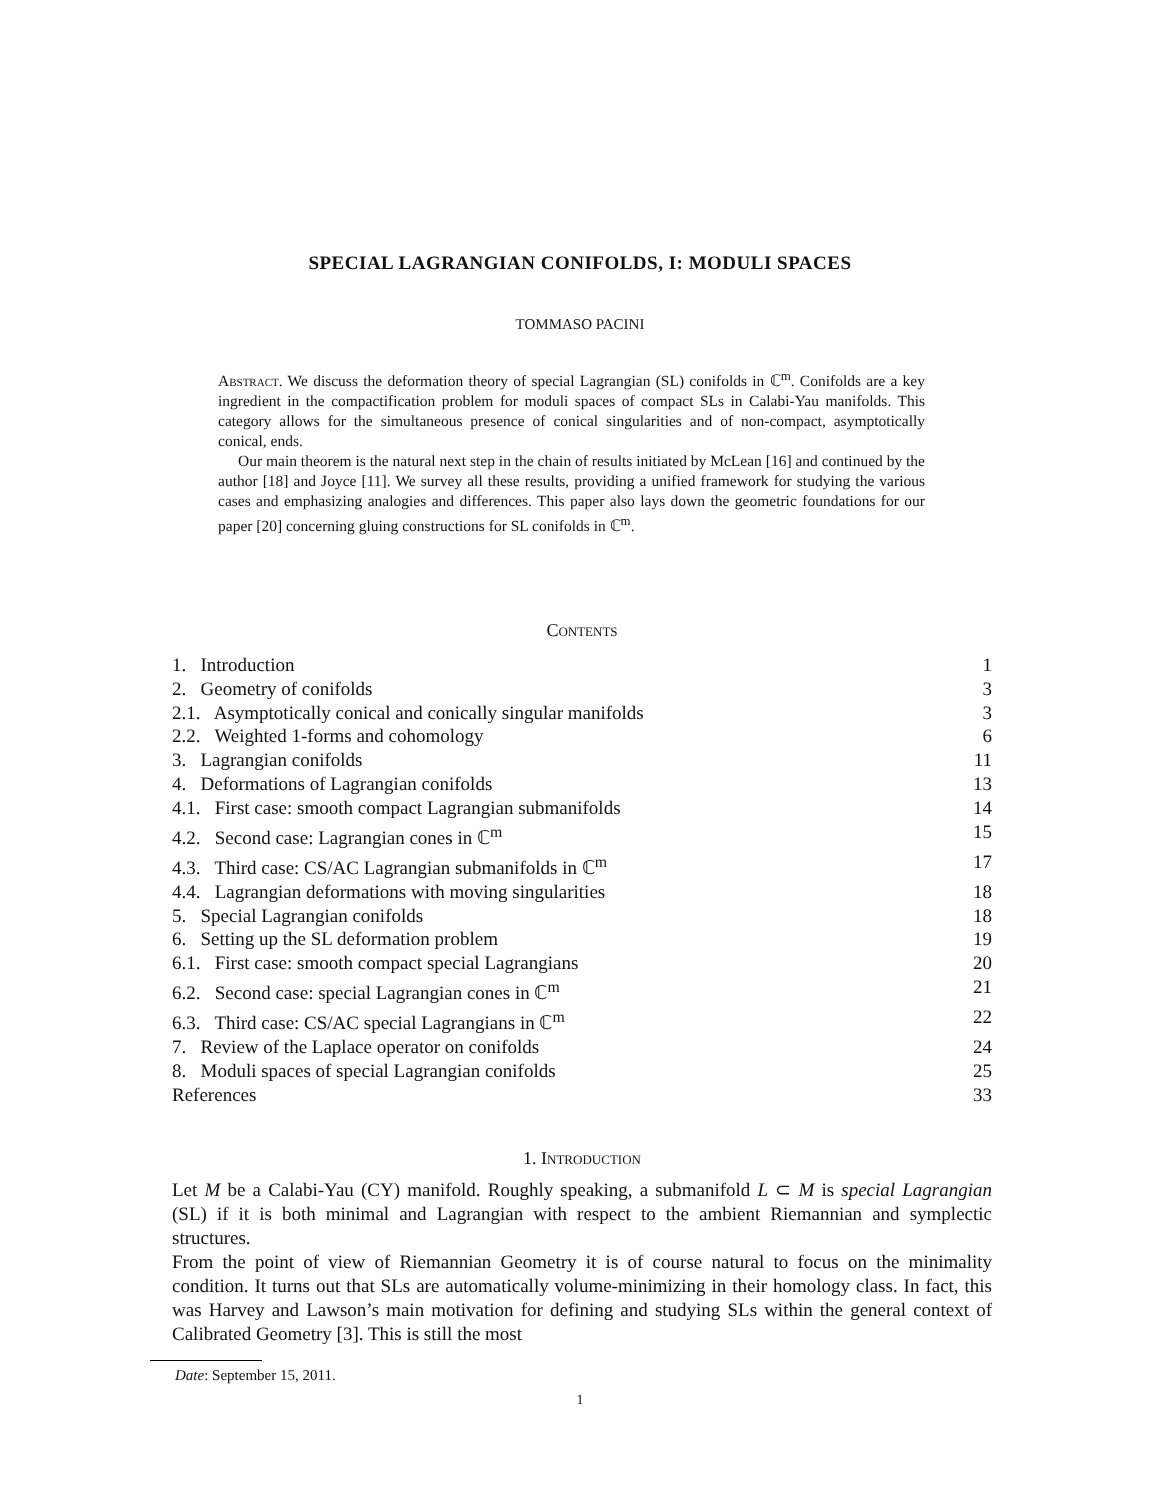SPECIAL LAGRANGIAN CONIFOLDS, I: MODULI SPACES
TOMMASO PACINI
Abstract. We discuss the deformation theory of special Lagrangian (SL) conifolds in ℂ<sup>m</sup>. Conifolds are a key ingredient in the compactification problem for moduli spaces of compact SLs in Calabi-Yau manifolds. This category allows for the simultaneous presence of conical singularities and of non-compact, asymptotically conical, ends.
Our main theorem is the natural next step in the chain of results initiated by McLean [16] and continued by the author [18] and Joyce [11]. We survey all these results, providing a unified framework for studying the various cases and emphasizing analogies and differences. This paper also lays down the geometric foundations for our paper [20] concerning gluing constructions for SL conifolds in ℂ<sup>m</sup>.
Contents
1. Introduction 1
2. Geometry of conifolds 3
2.1. Asymptotically conical and conically singular manifolds 3
2.2. Weighted 1-forms and cohomology 6
3. Lagrangian conifolds 11
4. Deformations of Lagrangian conifolds 13
4.1. First case: smooth compact Lagrangian submanifolds 14
4.2. Second case: Lagrangian cones in ℂ<sup>m</sup> 15
4.3. Third case: CS/AC Lagrangian submanifolds in ℂ<sup>m</sup> 17
4.4. Lagrangian deformations with moving singularities 18
5. Special Lagrangian conifolds 18
6. Setting up the SL deformation problem 19
6.1. First case: smooth compact special Lagrangians 20
6.2. Second case: special Lagrangian cones in ℂ<sup>m</sup> 21
6.3. Third case: CS/AC special Lagrangians in ℂ<sup>m</sup> 22
7. Review of the Laplace operator on conifolds 24
8. Moduli spaces of special Lagrangian conifolds 25
References 33
1. Introduction
Let M be a Calabi-Yau (CY) manifold. Roughly speaking, a submanifold L ⊂ M is special Lagrangian (SL) if it is both minimal and Lagrangian with respect to the ambient Riemannian and symplectic structures.
From the point of view of Riemannian Geometry it is of course natural to focus on the minimality condition. It turns out that SLs are automatically volume-minimizing in their homology class. In fact, this was Harvey and Lawson’s main motivation for defining and studying SLs within the general context of Calibrated Geometry [3]. This is still the most
Date: September 15, 2011.
1